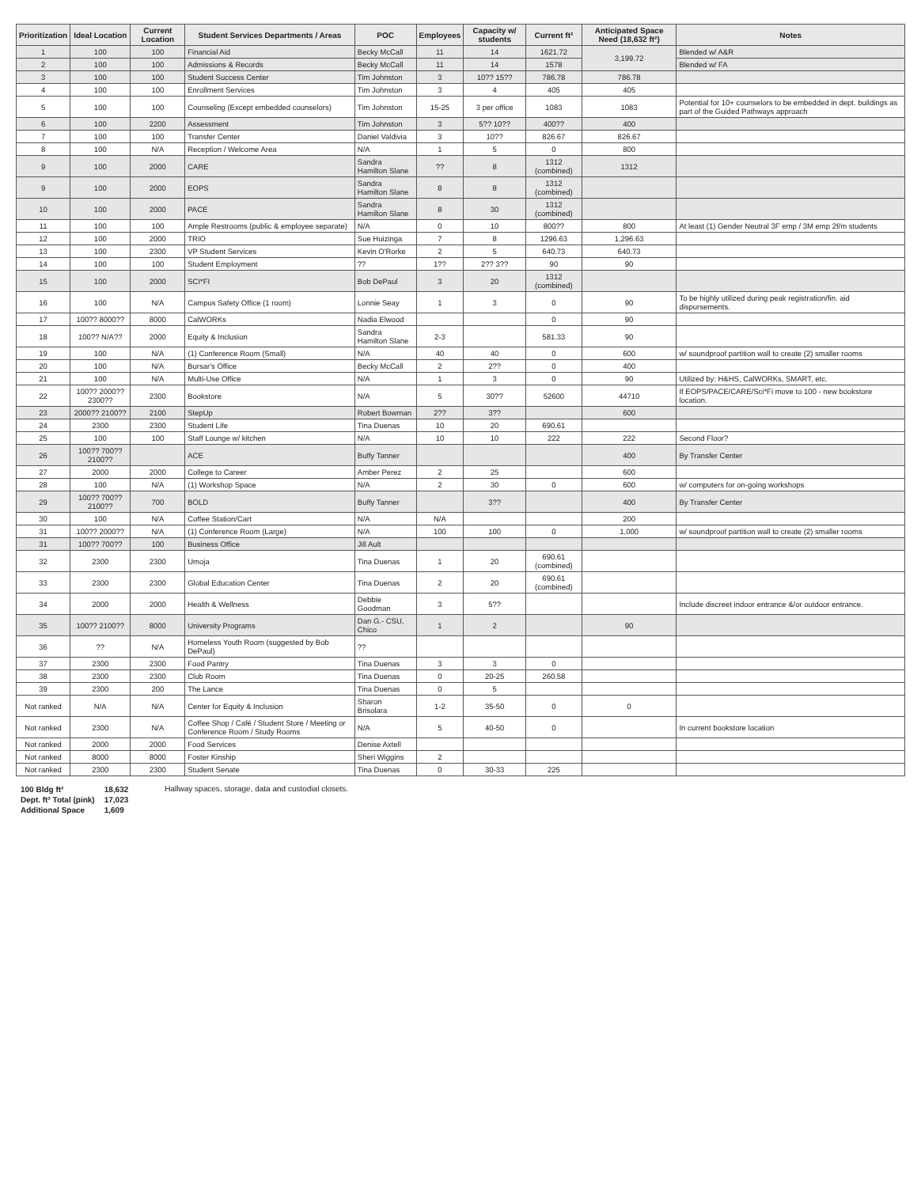| Prioritization | Ideal Location | Current Location | Student Services Departments / Areas | POC | Employees | Capacity w/ students | Current ft² | Anticipated Space Need (18,632 ft²) | Notes |
| --- | --- | --- | --- | --- | --- | --- | --- | --- | --- |
| 1 | 100 | 100 | Financial Aid | Becky McCall | 11 | 14 | 1621.72 | 3,199.72 | Blended w/ A&R |
| 2 | 100 | 100 | Admissions & Records | Becky McCall | 11 | 14 | 1578 | | Blended w/ FA |
| 3 | 100 | 100 | Student Success Center | Tim Johnston | 3 | 10?? 15?? | 786.78 | 786.78 | |
| 4 | 100 | 100 | Enrollment Services | Tim Johnston | 3 | 4 | 405 | 405 | |
| 5 | 100 | 100 | Counseling (Except embedded counselors) | Tim Johnston | 15-25 | 3 per office | 1083 | 1083 | Potential for 10+ counselors to be embedded in dept. buildings as part of the Guided Pathways approach |
| 6 | 100 | 2200 | Assessment | Tim Johnston | 3 | 5?? 10?? | 400?? | 400 | |
| 7 | 100 | 100 | Transfer Center | Daniel Valdivia | 3 | 10?? | 826.67 | 826.67 | |
| 8 | 100 | N/A | Reception / Welcome Area | N/A | 1 | 5 | 0 | 800 | |
| 9 | 100 | 2000 | CARE | Sandra Hamilton Slane | ?? | 8 | 1312 (combined) | 1312 | |
| 9 | 100 | 2000 | EOPS | Sandra Hamilton Slane | 8 | 8 | 1312 (combined) | | |
| 10 | 100 | 2000 | PACE | Sandra Hamilton Slane | 8 | 30 | 1312 (combined) | | |
| 11 | 100 | 100 | Ample Restrooms (public & employee separate) | N/A | 0 | 10 | 800?? | 800 | At least (1) Gender Neutral 3F emp / 3M emp 2f/m students |
| 12 | 100 | 2000 | TRIO | Sue Huizinga | 7 | 8 | 1296.63 | 1,296.63 | |
| 13 | 100 | 2300 | VP Student Services | Kevin O'Rorke | 2 | 5 | 640.73 | 640.73 | |
| 14 | 100 | 100 | Student Employment | ?? | 1?? | 2?? 3?? | 90 | 90 | |
| 15 | 100 | 2000 | SCI*FI | Bob DePaul | 3 | 20 | 1312 (combined) | | |
| 16 | 100 | N/A | Campus Safety Office (1 room) | Lonnie Seay | 1 | 3 | 0 | 90 | To be highly utilized during peak registration/fin. aid dispursements. |
| 17 | 100?? 8000?? | 8000 | CalWORKs | Nadia Elwood | | | 0 | 90 | |
| 18 | 100?? N/A?? | 2000 | Equity & Inclusion | Sandra Hamilton Slane | 2-3 | | 581.33 | 90 | |
| 19 | 100 | N/A | (1) Conference Room (Small) | N/A | 40 | 40 | 0 | 600 | w/ soundproof partition wall to create (2) smaller rooms |
| 20 | 100 | N/A | Bursar's Office | Becky McCall | 2 | 2?? | 0 | 400 | |
| 21 | 100 | N/A | Multi-Use Office | N/A | 1 | 3 | 0 | 90 | Utilized by: H&HS, CalWORKs, SMART, etc. |
| 22 | 100?? 2000?? 2300?? | 2300 | Bookstore | N/A | 5 | 30?? | 52600 | 44710 | If EOPS/PACE/CARE/Sci*Fi move to 100 - new bookstore location. |
| 23 | 2000?? 2100?? | 2100 | StepUp | Robert Bowman | 2?? | 3?? | | 600 | |
| 24 | 2300 | 2300 | Student Life | Tina Duenas | 10 | 20 | 690.61 | | |
| 25 | 100 | 100 | Staff Lounge w/ kitchen | N/A | 10 | 10 | 222 | 222 | Second Floor? |
| 26 | 100?? 700?? 2100?? | | ACE | Buffy Tanner | | | | 400 | By Transfer Center |
| 27 | 2000 | 2000 | College to Career | Amber Perez | 2 | 25 | | 600 | |
| 28 | 100 | N/A | (1) Workshop Space | N/A | 2 | 30 | 0 | 600 | w/ computers for on-going workshops |
| 29 | 100?? 700?? 2100?? | 700 | BOLD | Buffy Tanner | | 3?? | | 400 | By Transfer Center |
| 30 | 100 | N/A | Coffee Station/Cart | N/A | N/A | | | 200 | |
| 31 | 100?? 2000?? | N/A | (1) Conference Room (Large) | N/A | 100 | 100 | 0 | 1,000 | w/ soundproof partition wall to create (2) smaller rooms |
| 31 | 100?? 700?? | 100 | Business Office | Jill Ault | | | | | |
| 32 | 2300 | 2300 | Umoja | Tina Duenas | 1 | 20 | 690.61 (combined) | | |
| 33 | 2300 | 2300 | Global Education Center | Tina Duenas | 2 | 20 | 690.61 (combined) | | |
| 34 | 2000 | 2000 | Health & Wellness | Debbie Goodman | 3 | 5?? | | | Include discreet indoor entrance &/or outdoor entrance. |
| 35 | 100?? 2100?? | 8000 | University Programs | Dan G.- CSU, Chico | 1 | 2 | | 90 | |
| 36 | ?? | N/A | Homeless Youth Room (suggested by Bob DePaul) | ?? | | | | | |
| 37 | 2300 | 2300 | Food Pantry | Tina Duenas | 3 | 3 | 0 | | |
| 38 | 2300 | 2300 | Club Room | Tina Duenas | 0 | 20-25 | 260.58 | | |
| 39 | 2300 | 200 | The Lance | Tina Duenas | 0 | 5 | | | |
| Not ranked | N/A | N/A | Center for Equity & Inclusion | Sharon Brisolara | 1-2 | 35-50 | 0 | 0 | |
| Not ranked | 2300 | N/A | Coffee Shop / Café / Student Store / Meeting or Conference Room / Study Rooms | N/A | 5 | 40-50 | 0 | | In current bookstore location |
| Not ranked | 2000 | 2000 | Food Services | Denise Axtell | | | | | |
| Not ranked | 8000 | 8000 | Foster Kinship | Sheri Wiggins | 2 | | | | |
| Not ranked | 2300 | 2300 | Student Senate | Tina Duenas | 0 | 30-33 | 225 | | |
| 100 Bldg ft² | 18,632 |
| Dept. ft² Total (pink) | 17,023 |
| Additional Space | 1,609 |
Hallway spaces, storage, data and custodial closets.